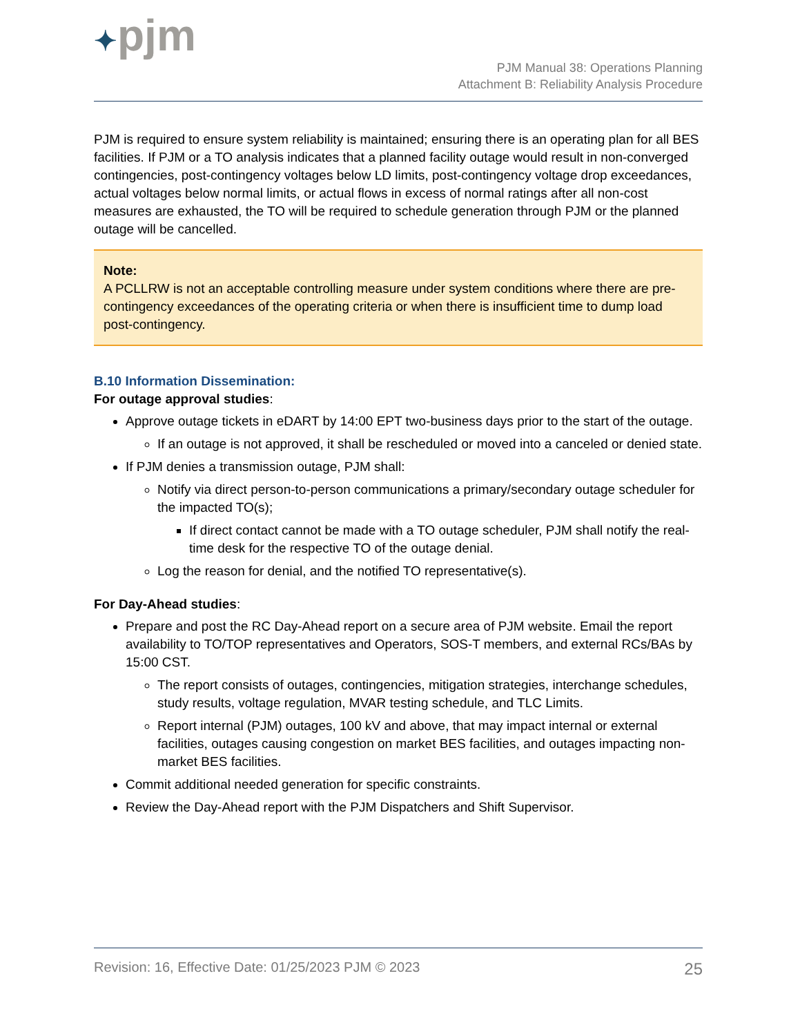✦pjm
PJM Manual 38: Operations Planning
Attachment B: Reliability Analysis Procedure
PJM is required to ensure system reliability is maintained; ensuring there is an operating plan for all BES facilities. If PJM or a TO analysis indicates that a planned facility outage would result in non-converged contingencies, post-contingency voltages below LD limits, post-contingency voltage drop exceedances, actual voltages below normal limits, or actual flows in excess of normal ratings after all non-cost measures are exhausted, the TO will be required to schedule generation through PJM or the planned outage will be cancelled.
Note:
A PCLLRW is not an acceptable controlling measure under system conditions where there are pre-contingency exceedances of the operating criteria or when there is insufficient time to dump load post-contingency.
B.10 Information Dissemination:
For outage approval studies:
Approve outage tickets in eDART by 14:00 EPT two-business days prior to the start of the outage.
If an outage is not approved, it shall be rescheduled or moved into a canceled or denied state.
If PJM denies a transmission outage, PJM shall:
Notify via direct person-to-person communications a primary/secondary outage scheduler for the impacted TO(s);
If direct contact cannot be made with a TO outage scheduler, PJM shall notify the real-time desk for the respective TO of the outage denial.
Log the reason for denial, and the notified TO representative(s).
For Day-Ahead studies:
Prepare and post the RC Day-Ahead report on a secure area of PJM website. Email the report availability to TO/TOP representatives and Operators, SOS-T members, and external RCs/BAs by 15:00 CST.
The report consists of outages, contingencies, mitigation strategies, interchange schedules, study results, voltage regulation, MVAR testing schedule, and TLC Limits.
Report internal (PJM) outages, 100 kV and above, that may impact internal or external facilities, outages causing congestion on market BES facilities, and outages impacting non-market BES facilities.
Commit additional needed generation for specific constraints.
Review the Day-Ahead report with the PJM Dispatchers and Shift Supervisor.
Revision: 16, Effective Date: 01/25/2023 PJM © 2023 25